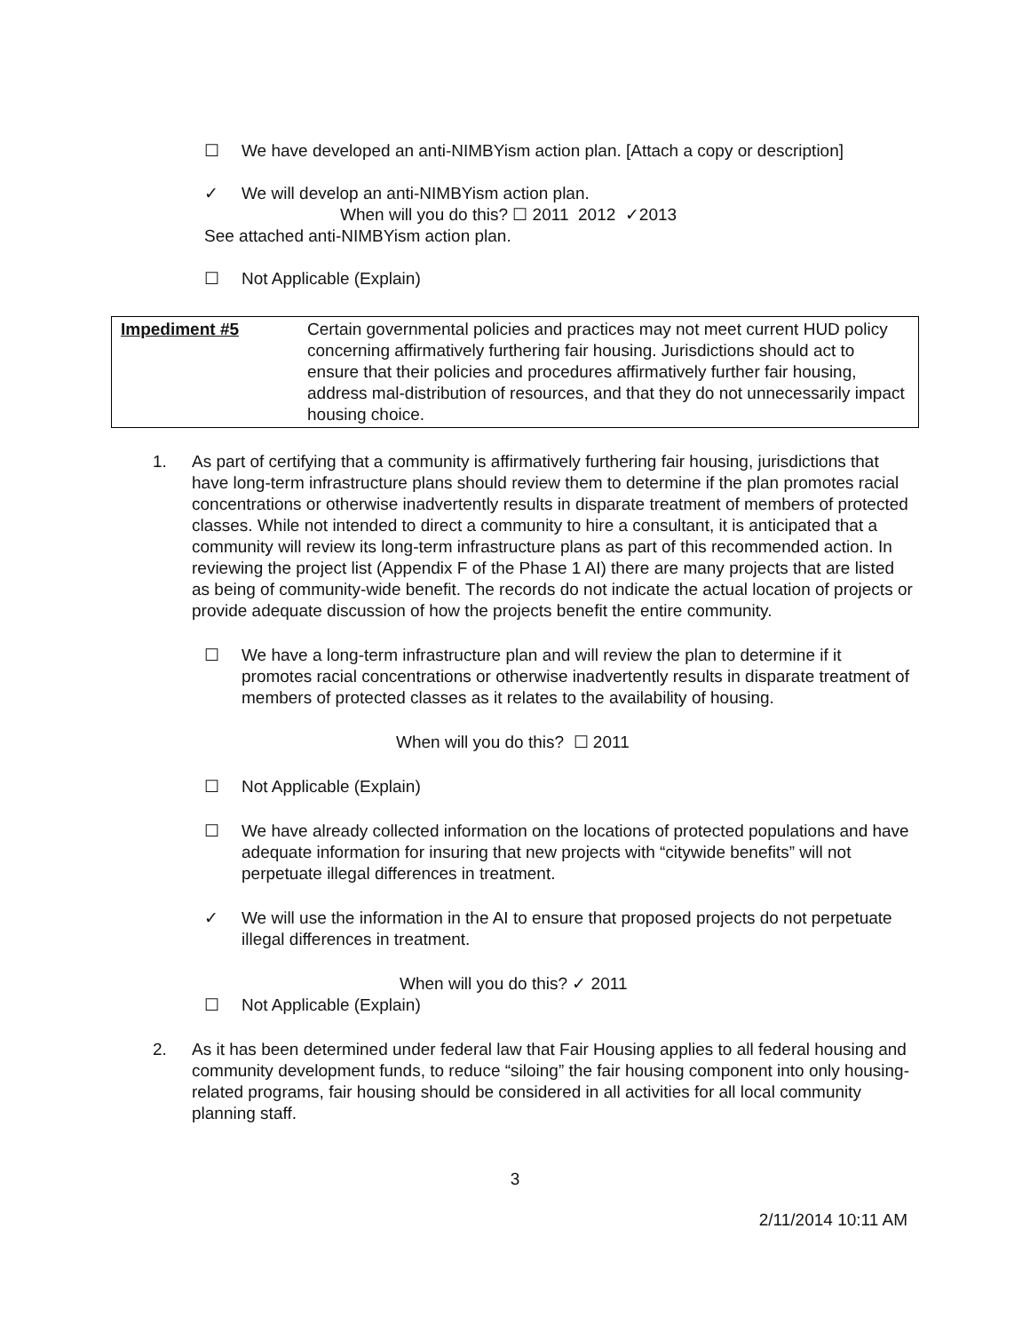☐ We have developed an anti-NIMBYism action plan. [Attach a copy or description]
✓ We will develop an anti-NIMBYism action plan.
When will you do this? ☐ 2011 2012 ✓2013
See attached anti-NIMBYism action plan.
☐ Not Applicable (Explain)
| Impediment #5 | Certain governmental policies and practices may not meet current HUD policy concerning affirmatively furthering fair housing. Jurisdictions should act to ensure that their policies and procedures affirmatively further fair housing, address mal-distribution of resources, and that they do not unnecessarily impact housing choice. |
1. As part of certifying that a community is affirmatively furthering fair housing, jurisdictions that have long-term infrastructure plans should review them to determine if the plan promotes racial concentrations or otherwise inadvertently results in disparate treatment of members of protected classes. While not intended to direct a community to hire a consultant, it is anticipated that a community will review its long-term infrastructure plans as part of this recommended action. In reviewing the project list (Appendix F of the Phase 1 AI) there are many projects that are listed as being of community-wide benefit. The records do not indicate the actual location of projects or provide adequate discussion of how the projects benefit the entire community.
☐ We have a long-term infrastructure plan and will review the plan to determine if it promotes racial concentrations or otherwise inadvertently results in disparate treatment of members of protected classes as it relates to the availability of housing.
When will you do this? ☐ 2011
☐ Not Applicable (Explain)
☐ We have already collected information on the locations of protected populations and have adequate information for insuring that new projects with “citywide benefits” will not perpetuate illegal differences in treatment.
✓ We will use the information in the AI to ensure that proposed projects do not perpetuate illegal differences in treatment.
When will you do this? ✓ 2011
☐ Not Applicable (Explain)
2. As it has been determined under federal law that Fair Housing applies to all federal housing and community development funds, to reduce “siloing” the fair housing component into only housing-related programs, fair housing should be considered in all activities for all local community planning staff.
3
2/11/2014 10:11 AM